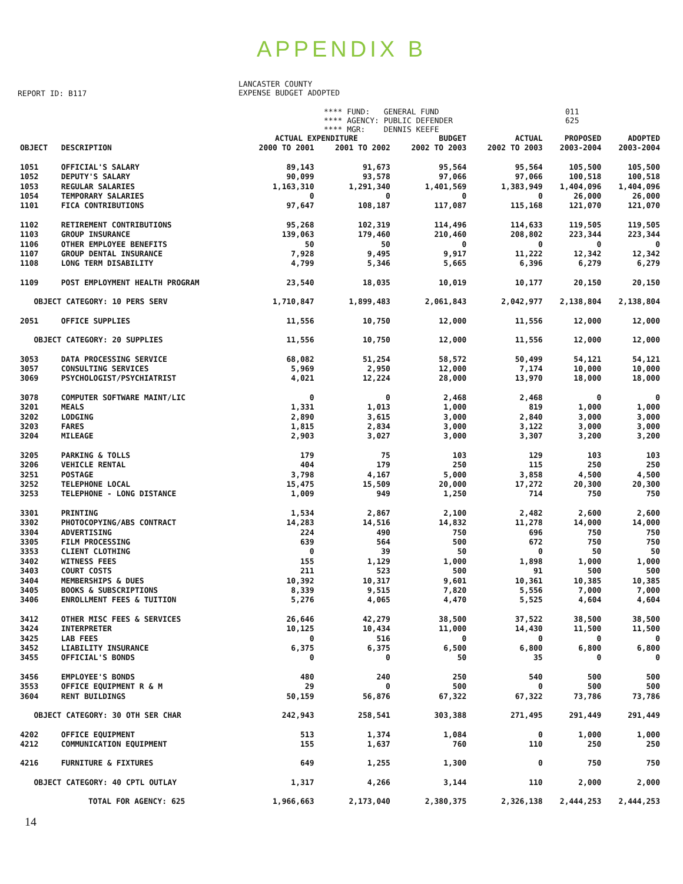APPENDIX B
REPORT ID: B117
LANCASTER COUNTY EXPENSE BUDGET ADOPTED
**** FUND: GENERAL FUND **** AGENCY: PUBLIC DEFENDER **** MGR: DENNIS KEEFE
011 625
| | | ACTUAL EXPENDITURE | | BUDGET | ACTUAL | PROPOSED | ADOPTED |
| --- | --- | --- | --- | --- | --- | --- | --- |
| OBJECT | DESCRIPTION | 2000 TO 2001 | 2001 TO 2002 | 2002 TO 2003 | 2002 TO 2003 | 2003-2004 | 2003-2004 |
| 1051 | OFFICIAL'S SALARY | 89,143 | 91,673 | 95,564 | 95,564 | 105,500 | 105,500 |
| 1052 | DEPUTY'S SALARY | 90,099 | 93,578 | 97,066 | 97,066 | 100,518 | 100,518 |
| 1053 | REGULAR SALARIES | 1,163,310 | 1,291,340 | 1,401,569 | 1,383,949 | 1,404,096 | 1,404,096 |
| 1054 | TEMPORARY SALARIES | 0 | 0 | 0 | 0 | 26,000 | 26,000 |
| 1101 | FICA CONTRIBUTIONS | 97,647 | 108,187 | 117,087 | 115,168 | 121,070 | 121,070 |
| 1102 | RETIREMENT CONTRIBUTIONS | 95,268 | 102,319 | 114,496 | 114,633 | 119,505 | 119,505 |
| 1103 | GROUP INSURANCE | 139,063 | 179,460 | 210,460 | 208,802 | 223,344 | 223,344 |
| 1106 | OTHER EMPLOYEE BENEFITS | 50 | 50 | 0 | 0 | 0 | 0 |
| 1107 | GROUP DENTAL INSURANCE | 7,928 | 9,495 | 9,917 | 11,222 | 12,342 | 12,342 |
| 1108 | LONG TERM DISABILITY | 4,799 | 5,346 | 5,665 | 6,396 | 6,279 | 6,279 |
| 1109 | POST EMPLOYMENT HEALTH PROGRAM | 23,540 | 18,035 | 10,019 | 10,177 | 20,150 | 20,150 |
| OBJECT CATEGORY: 10 PERS SERV | | 1,710,847 | 1,899,483 | 2,061,843 | 2,042,977 | 2,138,804 | 2,138,804 |
| 2051 | OFFICE SUPPLIES | 11,556 | 10,750 | 12,000 | 11,556 | 12,000 | 12,000 |
| OBJECT CATEGORY: 20 SUPPLIES | | 11,556 | 10,750 | 12,000 | 11,556 | 12,000 | 12,000 |
| 3053 | DATA PROCESSING SERVICE | 68,082 | 51,254 | 58,572 | 50,499 | 54,121 | 54,121 |
| 3057 | CONSULTING SERVICES | 5,969 | 2,950 | 12,000 | 7,174 | 10,000 | 10,000 |
| 3069 | PSYCHOLOGIST/PSYCHIATRIST | 4,021 | 12,224 | 28,000 | 13,970 | 18,000 | 18,000 |
| 3078 | COMPUTER SOFTWARE MAINT/LIC | 0 | 0 | 2,468 | 2,468 | 0 | 0 |
| 3201 | MEALS | 1,331 | 1,013 | 1,000 | 819 | 1,000 | 1,000 |
| 3202 | LODGING | 2,890 | 3,615 | 3,000 | 2,840 | 3,000 | 3,000 |
| 3203 | FARES | 1,815 | 2,834 | 3,000 | 3,122 | 3,000 | 3,000 |
| 3204 | MILEAGE | 2,903 | 3,027 | 3,000 | 3,307 | 3,200 | 3,200 |
| 3205 | PARKING & TOLLS | 179 | 75 | 103 | 129 | 103 | 103 |
| 3206 | VEHICLE RENTAL | 404 | 179 | 250 | 115 | 250 | 250 |
| 3251 | POSTAGE | 3,798 | 4,167 | 5,000 | 3,858 | 4,500 | 4,500 |
| 3252 | TELEPHONE LOCAL | 15,475 | 15,509 | 20,000 | 17,272 | 20,300 | 20,300 |
| 3253 | TELEPHONE - LONG DISTANCE | 1,009 | 949 | 1,250 | 714 | 750 | 750 |
| 3301 | PRINTING | 1,534 | 2,867 | 2,100 | 2,482 | 2,600 | 2,600 |
| 3302 | PHOTOCOPYING/ABS CONTRACT | 14,283 | 14,516 | 14,832 | 11,278 | 14,000 | 14,000 |
| 3304 | ADVERTISING | 224 | 490 | 750 | 696 | 750 | 750 |
| 3305 | FILM PROCESSING | 639 | 564 | 500 | 672 | 750 | 750 |
| 3353 | CLIENT CLOTHING | 0 | 39 | 50 | 0 | 50 | 50 |
| 3402 | WITNESS FEES | 155 | 1,129 | 1,000 | 1,898 | 1,000 | 1,000 |
| 3403 | COURT COSTS | 211 | 523 | 500 | 91 | 500 | 500 |
| 3404 | MEMBERSHIPS & DUES | 10,392 | 10,317 | 9,601 | 10,361 | 10,385 | 10,385 |
| 3405 | BOOKS & SUBSCRIPTIONS | 8,339 | 9,515 | 7,820 | 5,556 | 7,000 | 7,000 |
| 3406 | ENROLLMENT FEES & TUITION | 5,276 | 4,065 | 4,470 | 5,525 | 4,604 | 4,604 |
| 3412 | OTHER MISC FEES & SERVICES | 26,646 | 42,279 | 38,500 | 37,522 | 38,500 | 38,500 |
| 3424 | INTERPRETER | 10,125 | 10,434 | 11,000 | 14,430 | 11,500 | 11,500 |
| 3425 | LAB FEES | 0 | 516 | 0 | 0 | 0 | 0 |
| 3452 | LIABILITY INSURANCE | 6,375 | 6,375 | 6,500 | 6,800 | 6,800 | 6,800 |
| 3455 | OFFICIAL'S BONDS | 0 | 0 | 50 | 35 | 0 | 0 |
| 3456 | EMPLOYEE'S BONDS | 480 | 240 | 250 | 540 | 500 | 500 |
| 3553 | OFFICE EQUIPMENT R & M | 29 | 0 | 500 | 0 | 500 | 500 |
| 3604 | RENT BUILDINGS | 50,159 | 56,876 | 67,322 | 67,322 | 73,786 | 73,786 |
| OBJECT CATEGORY: 30 OTH SER CHAR | | 242,943 | 258,541 | 303,388 | 271,495 | 291,449 | 291,449 |
| 4202 | OFFICE EQUIPMENT | 513 | 1,374 | 1,084 | 0 | 1,000 | 1,000 |
| 4212 | COMMUNICATION EQUIPMENT | 155 | 1,637 | 760 | 110 | 250 | 250 |
| 4216 | FURNITURE & FIXTURES | 649 | 1,255 | 1,300 | 0 | 750 | 750 |
| OBJECT CATEGORY: 40 CPTL OUTLAY | | 1,317 | 4,266 | 3,144 | 110 | 2,000 | 2,000 |
| TOTAL FOR AGENCY: 625 | | 1,966,663 | 2,173,040 | 2,380,375 | 2,326,138 | 2,444,253 | 2,444,253 |
14